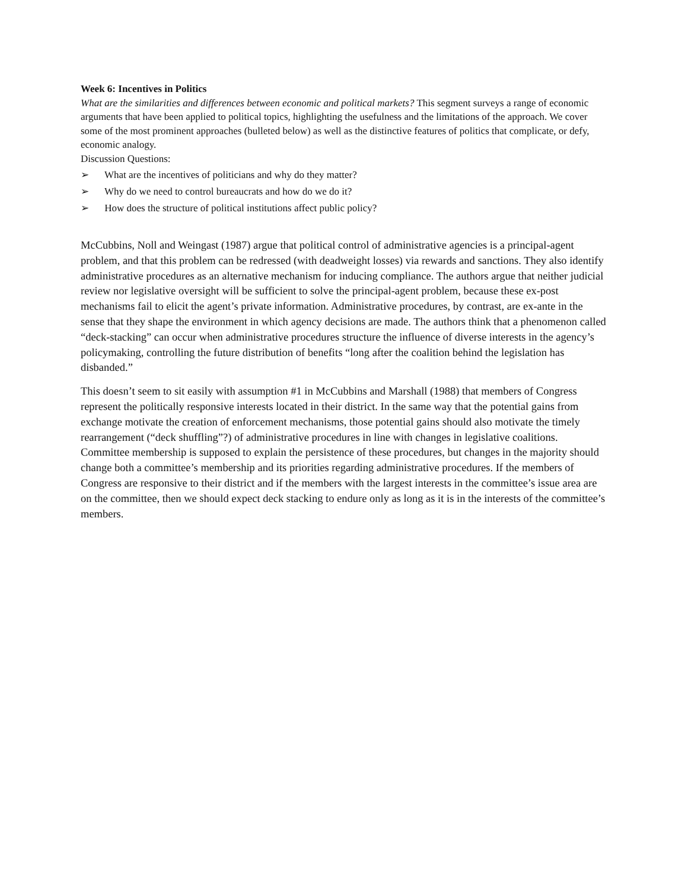Week 6: Incentives in Politics
What are the similarities and differences between economic and political markets? This segment surveys a range of economic arguments that have been applied to political topics, highlighting the usefulness and the limitations of the approach. We cover some of the most prominent approaches (bulleted below) as well as the distinctive features of politics that complicate, or defy, economic analogy.
Discussion Questions:
➢ What are the incentives of politicians and why do they matter?
➢ Why do we need to control bureaucrats and how do we do it?
➢ How does the structure of political institutions affect public policy?
McCubbins, Noll and Weingast (1987) argue that political control of administrative agencies is a principal-agent problem, and that this problem can be redressed (with deadweight losses) via rewards and sanctions. They also identify administrative procedures as an alternative mechanism for inducing compliance. The authors argue that neither judicial review nor legislative oversight will be sufficient to solve the principal-agent problem, because these ex-post mechanisms fail to elicit the agent’s private information. Administrative procedures, by contrast, are ex-ante in the sense that they shape the environment in which agency decisions are made. The authors think that a phenomenon called “deck-stacking” can occur when administrative procedures structure the influence of diverse interests in the agency’s policymaking, controlling the future distribution of benefits “long after the coalition behind the legislation has disbanded.”
This doesn’t seem to sit easily with assumption #1 in McCubbins and Marshall (1988) that members of Congress represent the politically responsive interests located in their district. In the same way that the potential gains from exchange motivate the creation of enforcement mechanisms, those potential gains should also motivate the timely rearrangement (“deck shuffling”?) of administrative procedures in line with changes in legislative coalitions. Committee membership is supposed to explain the persistence of these procedures, but changes in the majority should change both a committee’s membership and its priorities regarding administrative procedures. If the members of Congress are responsive to their district and if the members with the largest interests in the committee’s issue area are on the committee, then we should expect deck stacking to endure only as long as it is in the interests of the committee’s members.